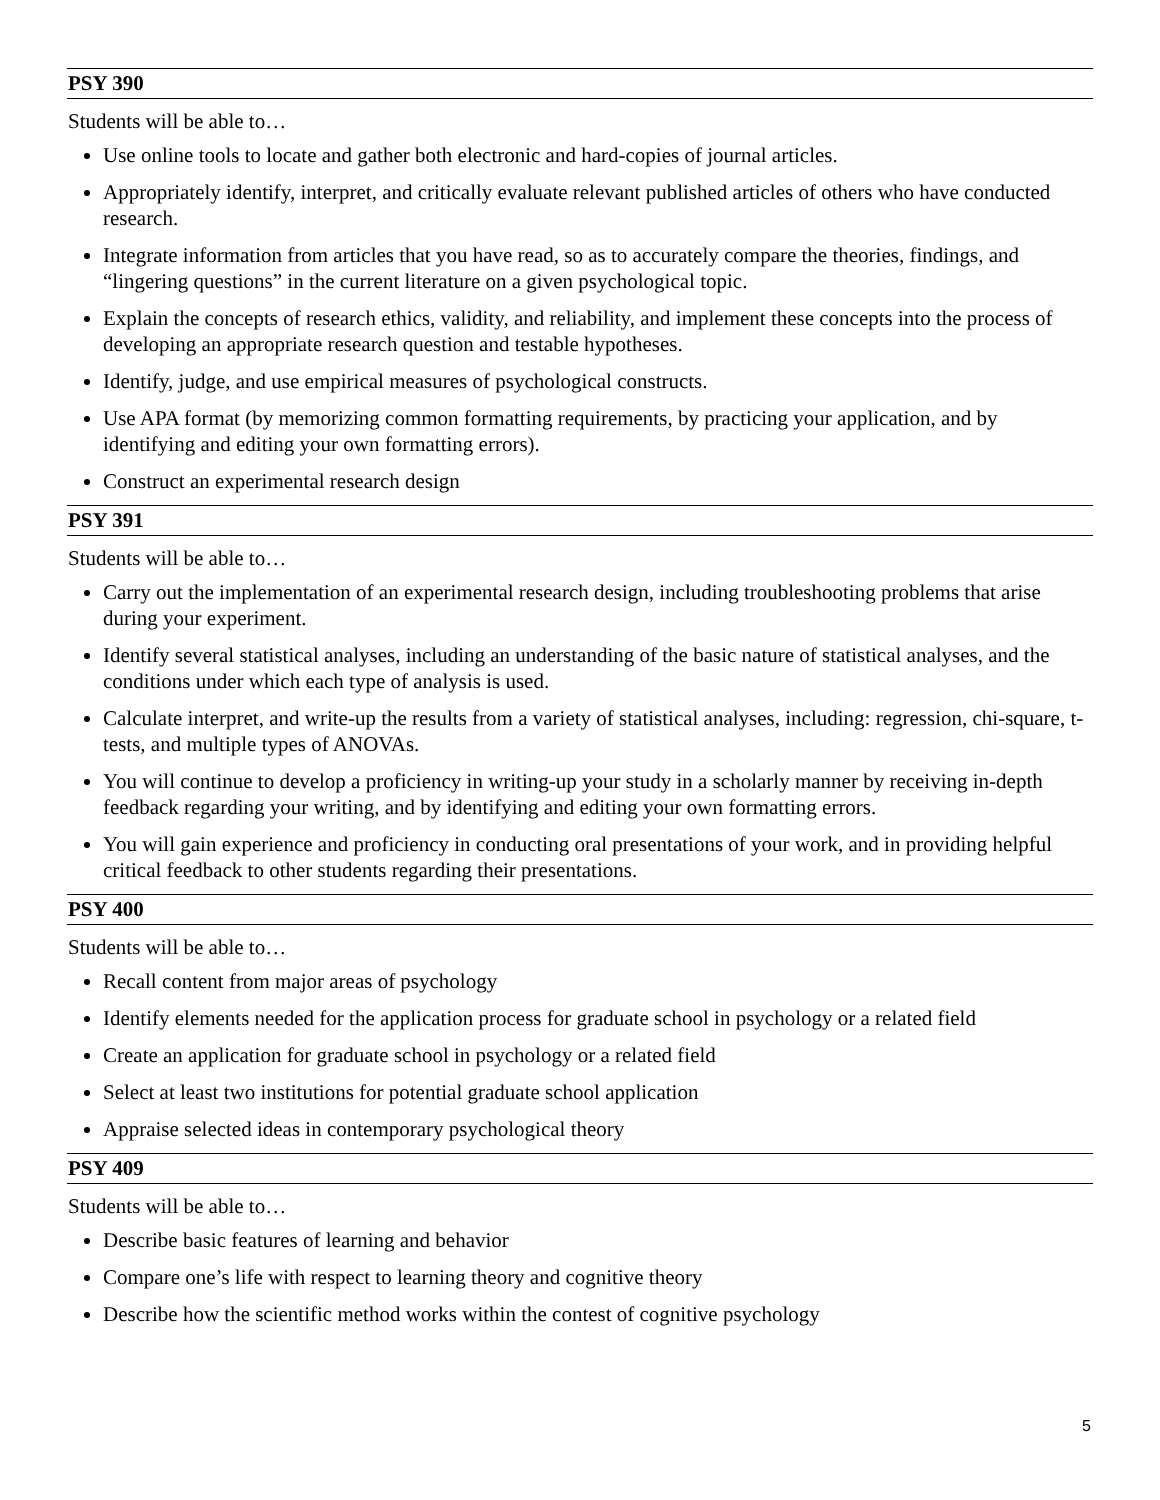PSY 390
Students will be able to…
Use online tools to locate and gather both electronic and hard-copies of journal articles.
Appropriately identify, interpret, and critically evaluate relevant published articles of others who have conducted research.
Integrate information from articles that you have read, so as to accurately compare the theories, findings, and “lingering questions” in the current literature on a given psychological topic.
Explain the concepts of research ethics, validity, and reliability, and implement these concepts into the process of developing an appropriate research question and testable hypotheses.
Identify, judge, and use empirical measures of psychological constructs.
Use APA format (by memorizing common formatting requirements, by practicing your application, and by identifying and editing your own formatting errors).
Construct an experimental research design
PSY 391
Students will be able to…
Carry out the implementation of an experimental research design, including troubleshooting problems that arise during your experiment.
Identify several statistical analyses, including an understanding of the basic nature of statistical analyses, and the conditions under which each type of analysis is used.
Calculate interpret, and write-up the results from a variety of statistical analyses, including: regression, chi-square, t-tests, and multiple types of ANOVAs.
You will continue to develop a proficiency in writing-up your study in a scholarly manner by receiving in-depth feedback regarding your writing, and by identifying and editing your own formatting errors.
You will gain experience and proficiency in conducting oral presentations of your work, and in providing helpful critical feedback to other students regarding their presentations.
PSY 400
Students will be able to…
Recall content from major areas of psychology
Identify elements needed for the application process for graduate school in psychology or a related field
Create an application for graduate school in psychology or a related field
Select at least two institutions for potential graduate school application
Appraise selected ideas in contemporary psychological theory
PSY 409
Students will be able to…
Describe basic features of learning and behavior
Compare one’s life with respect to learning theory and cognitive theory
Describe how the scientific method works within the contest of cognitive psychology
5